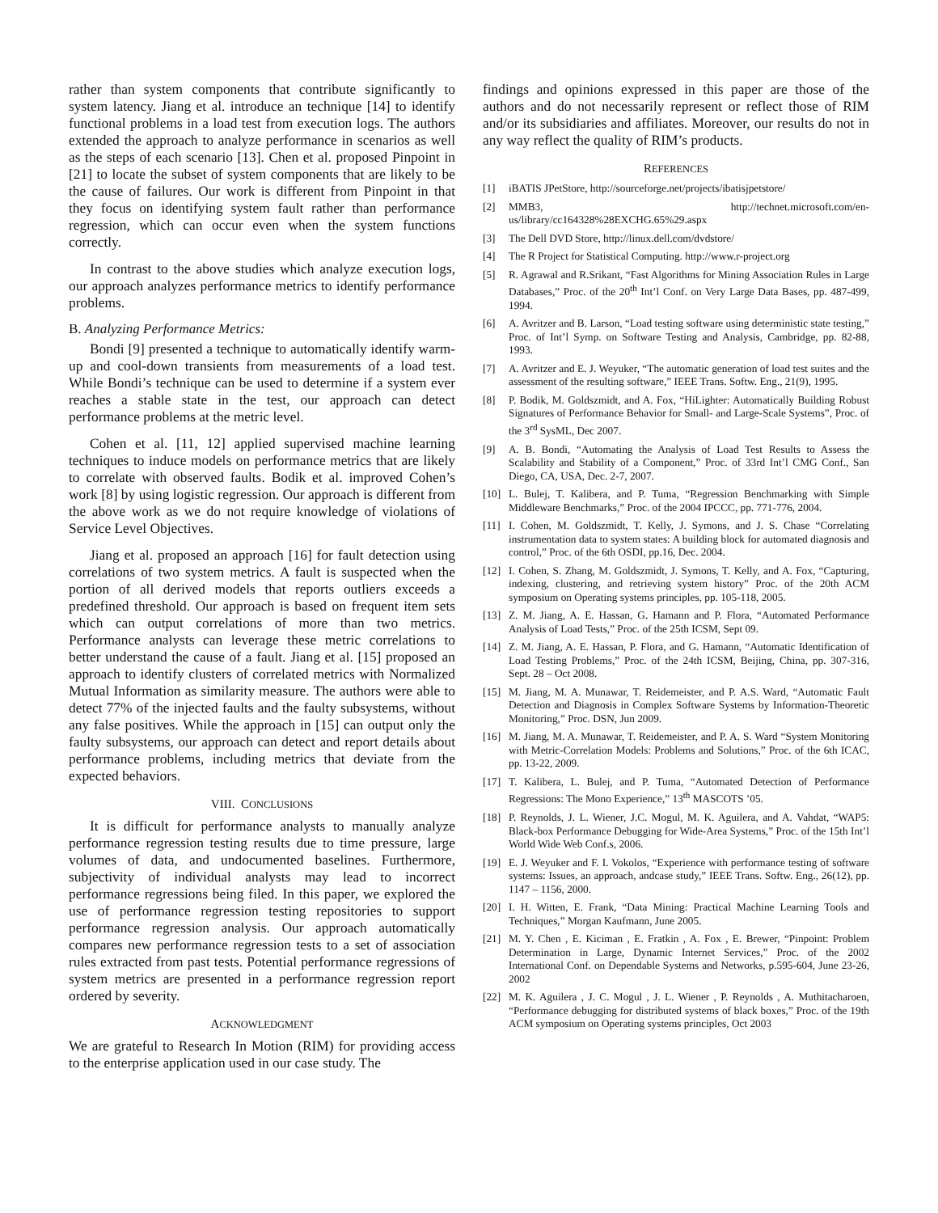rather than system components that contribute significantly to system latency. Jiang et al. introduce an technique [14] to identify functional problems in a load test from execution logs. The authors extended the approach to analyze performance in scenarios as well as the steps of each scenario [13]. Chen et al. proposed Pinpoint in [21] to locate the subset of system components that are likely to be the cause of failures. Our work is different from Pinpoint in that they focus on identifying system fault rather than performance regression, which can occur even when the system functions correctly.
In contrast to the above studies which analyze execution logs, our approach analyzes performance metrics to identify performance problems.
B. Analyzing Performance Metrics:
Bondi [9] presented a technique to automatically identify warm-up and cool-down transients from measurements of a load test. While Bondi’s technique can be used to determine if a system ever reaches a stable state in the test, our approach can detect performance problems at the metric level.
Cohen et al. [11, 12] applied supervised machine learning techniques to induce models on performance metrics that are likely to correlate with observed faults. Bodik et al. improved Cohen’s work [8] by using logistic regression. Our approach is different from the above work as we do not require knowledge of violations of Service Level Objectives.
Jiang et al. proposed an approach [16] for fault detection using correlations of two system metrics. A fault is suspected when the portion of all derived models that reports outliers exceeds a predefined threshold. Our approach is based on frequent item sets which can output correlations of more than two metrics. Performance analysts can leverage these metric correlations to better understand the cause of a fault. Jiang et al. [15] proposed an approach to identify clusters of correlated metrics with Normalized Mutual Information as similarity measure. The authors were able to detect 77% of the injected faults and the faulty subsystems, without any false positives. While the approach in [15] can output only the faulty subsystems, our approach can detect and report details about performance problems, including metrics that deviate from the expected behaviors.
VIII. CONCLUSIONS
It is difficult for performance analysts to manually analyze performance regression testing results due to time pressure, large volumes of data, and undocumented baselines. Furthermore, subjectivity of individual analysts may lead to incorrect performance regressions being filed. In this paper, we explored the use of performance regression testing repositories to support performance regression analysis. Our approach automatically compares new performance regression tests to a set of association rules extracted from past tests. Potential performance regressions of system metrics are presented in a performance regression report ordered by severity.
ACKNOWLEDGMENT
We are grateful to Research In Motion (RIM) for providing access to the enterprise application used in our case study. The
findings and opinions expressed in this paper are those of the authors and do not necessarily represent or reflect those of RIM and/or its subsidiaries and affiliates. Moreover, our results do not in any way reflect the quality of RIM’s products.
REFERENCES
[1] iBATIS JPetStore, http://sourceforge.net/projects/ibatisjpetstore/
[2] MMB3, http://technet.microsoft.com/en-us/library/cc164328%28EXCHG.65%29.aspx
[3] The Dell DVD Store, http://linux.dell.com/dvdstore/
[4] The R Project for Statistical Computing. http://www.r-project.org
[5] R. Agrawal and R.Srikant, “Fast Algorithms for Mining Association Rules in Large Databases,” Proc. of the 20<sup>th</sup> Int’l Conf. on Very Large Data Bases, pp. 487-499, 1994.
[6] A. Avritzer and B. Larson, “Load testing software using deterministic state testing,” Proc. of Int’l Symp. on Software Testing and Analysis, Cambridge, pp. 82-88, 1993.
[7] A. Avritzer and E. J. Weyuker, “The automatic generation of load test suites and the assessment of the resulting software,” IEEE Trans. Softw. Eng., 21(9), 1995.
[8] P. Bodik, M. Goldszmidt, and A. Fox, “HiLighter: Automatically Building Robust Signatures of Performance Behavior for Small- and Large-Scale Systems”, Proc. of the 3<sup>rd</sup> SysML, Dec 2007.
[9] A. B. Bondi, “Automating the Analysis of Load Test Results to Assess the Scalability and Stability of a Component,” Proc. of 33rd Int’l CMG Conf., San Diego, CA, USA, Dec. 2-7, 2007.
[10] L. Bulej, T. Kalibera, and P. Tuma, “Regression Benchmarking with Simple Middleware Benchmarks,” Proc. of the 2004 IPCCC, pp. 771-776, 2004.
[11] I. Cohen, M. Goldszmidt, T. Kelly, J. Symons, and J. S. Chase “Correlating instrumentation data to system states: A building block for automated diagnosis and control,” Proc. of the 6th OSDI, pp.16, Dec. 2004.
[12] I. Cohen, S. Zhang, M. Goldszmidt, J. Symons, T. Kelly, and A. Fox, “Capturing, indexing, clustering, and retrieving system history” Proc. of the 20th ACM symposium on Operating systems principles, pp. 105-118, 2005.
[13] Z. M. Jiang, A. E. Hassan, G. Hamann and P. Flora, “Automated Performance Analysis of Load Tests,” Proc. of the 25th ICSM, Sept 09.
[14] Z. M. Jiang, A. E. Hassan, P. Flora, and G. Hamann, “Automatic Identification of Load Testing Problems,” Proc. of the 24th ICSM, Beijing, China, pp. 307-316, Sept. 28 – Oct 2008.
[15] M. Jiang, M. A. Munawar, T. Reidemeister, and P. A.S. Ward, “Automatic Fault Detection and Diagnosis in Complex Software Systems by Information-Theoretic Monitoring,” Proc. DSN, Jun 2009.
[16] M. Jiang, M. A. Munawar, T. Reidemeister, and P. A. S. Ward “System Monitoring with Metric-Correlation Models: Problems and Solutions,” Proc. of the 6th ICAC, pp. 13-22, 2009.
[17] T. Kalibera, L. Bulej, and P. Tuma, “Automated Detection of Performance Regressions: The Mono Experience,” 13<sup>th</sup> MASCOTS ’05.
[18] P. Reynolds, J. L. Wiener, J.C. Mogul, M. K. Aguilera, and A. Vahdat, “WAP5: Black-box Performance Debugging for Wide-Area Systems,” Proc. of the 15th Int’l World Wide Web Conf.s, 2006.
[19] E. J. Weyuker and F. I. Vokolos, “Experience with performance testing of software systems: Issues, an approach, andcase study,” IEEE Trans. Softw. Eng., 26(12), pp. 1147 – 1156, 2000.
[20] I. H. Witten, E. Frank, “Data Mining: Practical Machine Learning Tools and Techniques,” Morgan Kaufmann, June 2005.
[21] M. Y. Chen , E. Kiciman , E. Fratkin , A. Fox , E. Brewer, “Pinpoint: Problem Determination in Large, Dynamic Internet Services,” Proc. of the 2002 International Conf. on Dependable Systems and Networks, p.595-604, June 23-26, 2002
[22] M. K. Aguilera , J. C. Mogul , J. L. Wiener , P. Reynolds , A. Muthitacharoen, “Performance debugging for distributed systems of black boxes,” Proc. of the 19th ACM symposium on Operating systems principles, Oct 2003